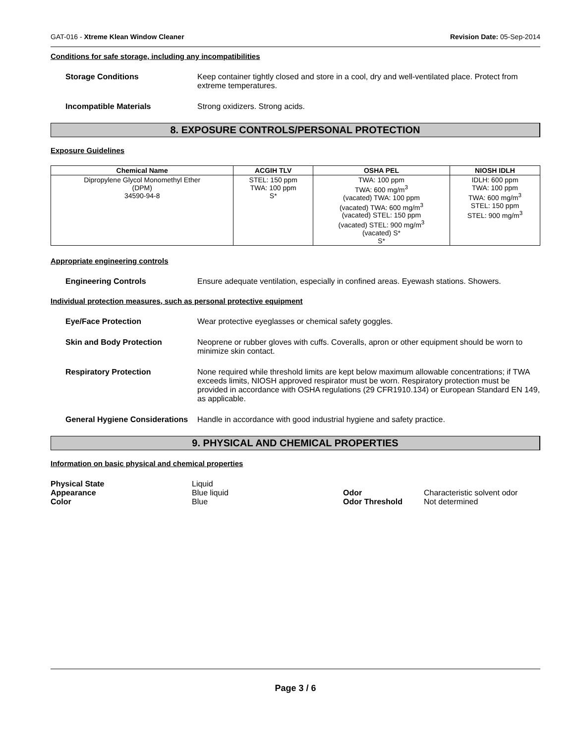GAT-016 - Xtreme Klean Window Cleaner Revision Date: 05-Sep-2014
Conditions for safe storage, including any incompatibilities
Storage Conditions Keep container tightly closed and store in a cool, dry and well-ventilated place. Protect from extreme temperatures.
Incompatible Materials Strong oxidizers. Strong acids.
8. EXPOSURE CONTROLS/PERSONAL PROTECTION
Exposure Guidelines
| Chemical Name | ACGIH TLV | OSHA PEL | NIOSH IDLH |
| --- | --- | --- | --- |
| Dipropylene Glycol Monomethyl Ether (DPM) 34590-94-8 | STEL: 150 ppm TWA: 100 ppm S* | TWA: 100 ppm TWA: 600 mg/m<sup>3</sup> (vacated) TWA: 100 ppm (vacated) TWA: 600 mg/m<sup>3</sup> (vacated) STEL: 150 ppm (vacated) STEL: 900 mg/m<sup>3</sup> (vacated) S* S* | IDLH: 600 ppm TWA: 100 ppm TWA: 600 mg/m<sup>3</sup> STEL: 150 ppm STEL: 900 mg/m<sup>3</sup> |
Appropriate engineering controls
Engineering Controls Ensure adequate ventilation, especially in confined areas. Eyewash stations. Showers.
Individual protection measures, such as personal protective equipment
Eye/Face Protection Wear protective eyeglasses or chemical safety goggles.
Skin and Body Protection Neoprene or rubber gloves with cuffs. Coveralls, apron or other equipment should be worn to minimize skin contact.
Respiratory Protection None required while threshold limits are kept below maximum allowable concentrations; if TWA exceeds limits, NIOSH approved respirator must be worn. Respiratory protection must be provided in accordance with OSHA regulations (29 CFR1910.134) or European Standard EN 149, as applicable.
General Hygiene Considerations
Handle in accordance with good industrial hygiene and safety practice.
9. PHYSICAL AND CHEMICAL PROPERTIES
Information on basic physical and chemical properties
Physical State Liquid Appearance Blue liquid Odor Characteristic solvent odor Color Blue Odor Threshold Not determined
Page 3 / 6